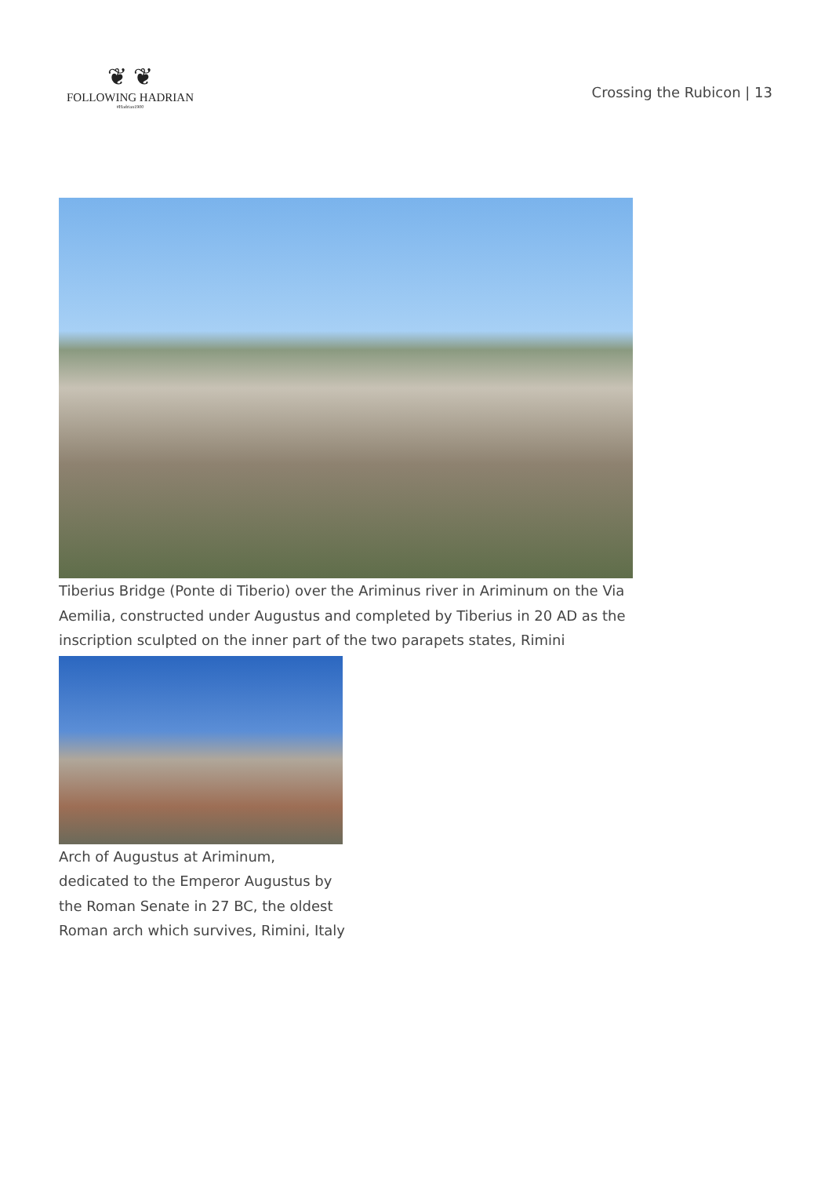❦ ❦
FOLLOWING HADRIAN
#Hadrian1900
Crossing the Rubicon | 13
Tiberius Bridge (Ponte di Tiberio) over the Ariminus river in Ariminum on the Via Aemilia, constructed under Augustus and completed by Tiberius in 20 AD as the inscription sculpted on the inner part of the two parapets states, Rimini
Arch of Augustus at Ariminum, dedicated to the Emperor Augustus by the Roman Senate in 27 BC, the oldest Roman arch which survives, Rimini, Italy